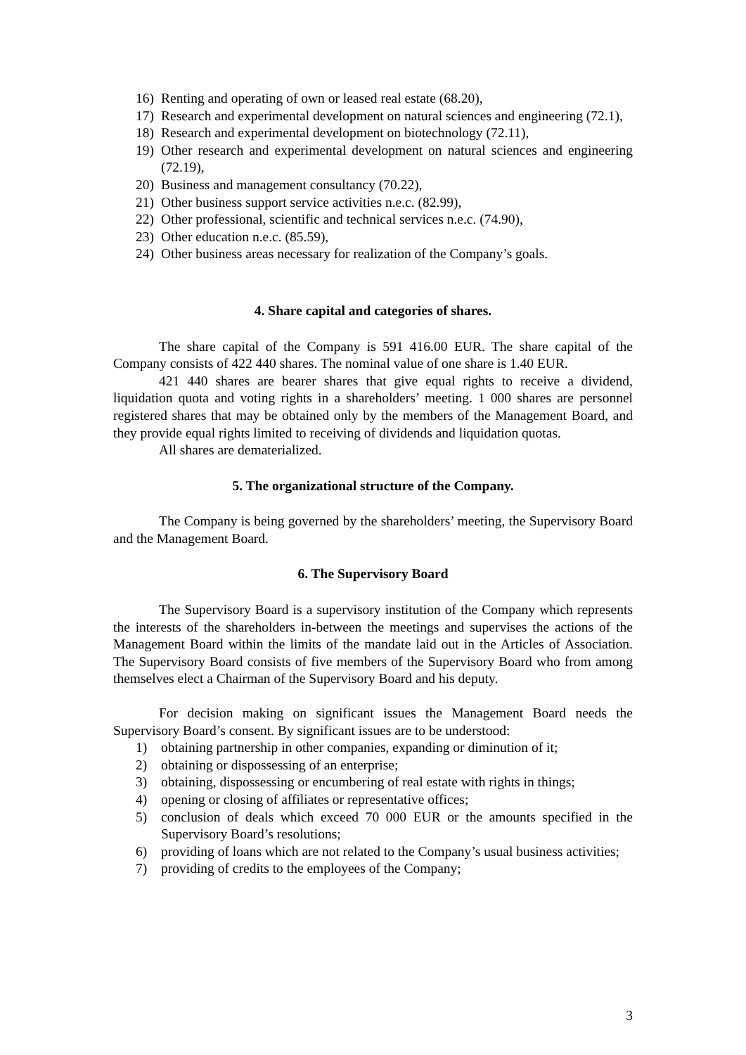16) Renting and operating of own or leased real estate (68.20),
17) Research and experimental development on natural sciences and engineering (72.1),
18) Research and experimental development on biotechnology (72.11),
19) Other research and experimental development on natural sciences and engineering (72.19),
20) Business and management consultancy (70.22),
21) Other business support service activities n.e.c. (82.99),
22) Other professional, scientific and technical services n.e.c. (74.90),
23) Other education n.e.c. (85.59),
24) Other business areas necessary for realization of the Company’s goals.
4. Share capital and categories of shares.
The share capital of the Company is 591 416.00 EUR. The share capital of the Company consists of 422 440 shares. The nominal value of one share is 1.40 EUR.
421 440 shares are bearer shares that give equal rights to receive a dividend, liquidation quota and voting rights in a shareholders’ meeting. 1 000 shares are personnel registered shares that may be obtained only by the members of the Management Board, and they provide equal rights limited to receiving of dividends and liquidation quotas.
All shares are dematerialized.
5. The organizational structure of the Company.
The Company is being governed by the shareholders’ meeting, the Supervisory Board and the Management Board.
6. The Supervisory Board
The Supervisory Board is a supervisory institution of the Company which represents the interests of the shareholders in-between the meetings and supervises the actions of the Management Board within the limits of the mandate laid out in the Articles of Association. The Supervisory Board consists of five members of the Supervisory Board who from among themselves elect a Chairman of the Supervisory Board and his deputy.
For decision making on significant issues the Management Board needs the Supervisory Board’s consent. By significant issues are to be understood:
1) obtaining partnership in other companies, expanding or diminution of it;
2) obtaining or dispossessing of an enterprise;
3) obtaining, dispossessing or encumbering of real estate with rights in things;
4) opening or closing of affiliates or representative offices;
5) conclusion of deals which exceed 70 000 EUR or the amounts specified in the Supervisory Board’s resolutions;
6) providing of loans which are not related to the Company’s usual business activities;
7) providing of credits to the employees of the Company;
3